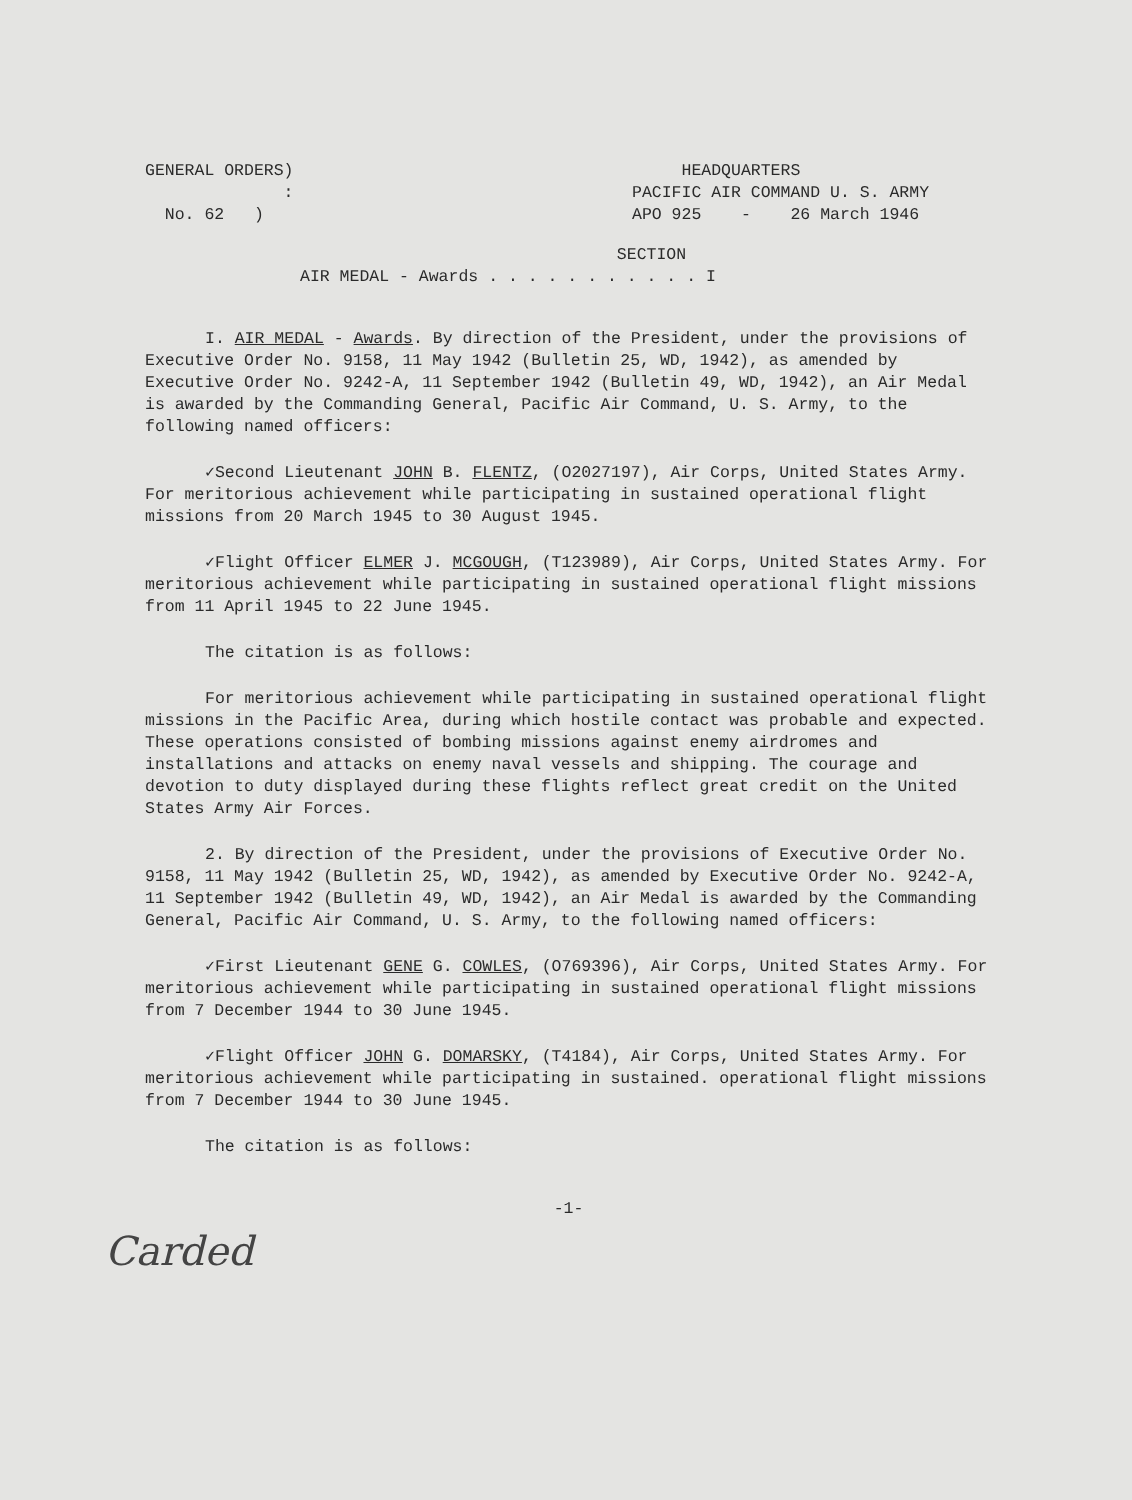GENERAL ORDERS)
:
No. 62 )
HEADQUARTERS
PACIFIC AIR COMMAND U. S. ARMY
APO 925 - 26 March 1946
SECTION
AIR MEDAL - Awards . . . . . . . . . . . I
I. AIR MEDAL - Awards. By direction of the President, under the provisions of Executive Order No. 9158, 11 May 1942 (Bulletin 25, WD, 1942), as amended by Executive Order No. 9242-A, 11 September 1942 (Bulletin 49, WD, 1942), an Air Medal is awarded by the Commanding General, Pacific Air Command, U. S. Army, to the following named officers:
✓Second Lieutenant JOHN B. FLENTZ, (O2027197), Air Corps, United States Army. For meritorious achievement while participating in sustained operational flight missions from 20 March 1945 to 30 August 1945.
✓Flight Officer ELMER J. MCGOUGH, (T123989), Air Corps, United States Army. For meritorious achievement while participating in sustained operational flight missions from 11 April 1945 to 22 June 1945.
The citation is as follows:
For meritorious achievement while participating in sustained operational flight missions in the Pacific Area, during which hostile contact was probable and expected. These operations consisted of bombing missions against enemy airdromes and installations and attacks on enemy naval vessels and shipping. The courage and devotion to duty displayed during these flights reflect great credit on the United States Army Air Forces.
2. By direction of the President, under the provisions of Executive Order No. 9158, 11 May 1942 (Bulletin 25, WD, 1942), as amended by Executive Order No. 9242-A, 11 September 1942 (Bulletin 49, WD, 1942), an Air Medal is awarded by the Commanding General, Pacific Air Command, U. S. Army, to the following named officers:
✓First Lieutenant GENE G. COWLES, (O769396), Air Corps, United States Army. For meritorious achievement while participating in sustained operational flight missions from 7 December 1944 to 30 June 1945.
✓Flight Officer JOHN G. DOMARSKY, (T4184), Air Corps, United States Army. For meritorious achievement while participating in sustained. operational flight missions from 7 December 1944 to 30 June 1945.
The citation is as follows:
-1-
Carded